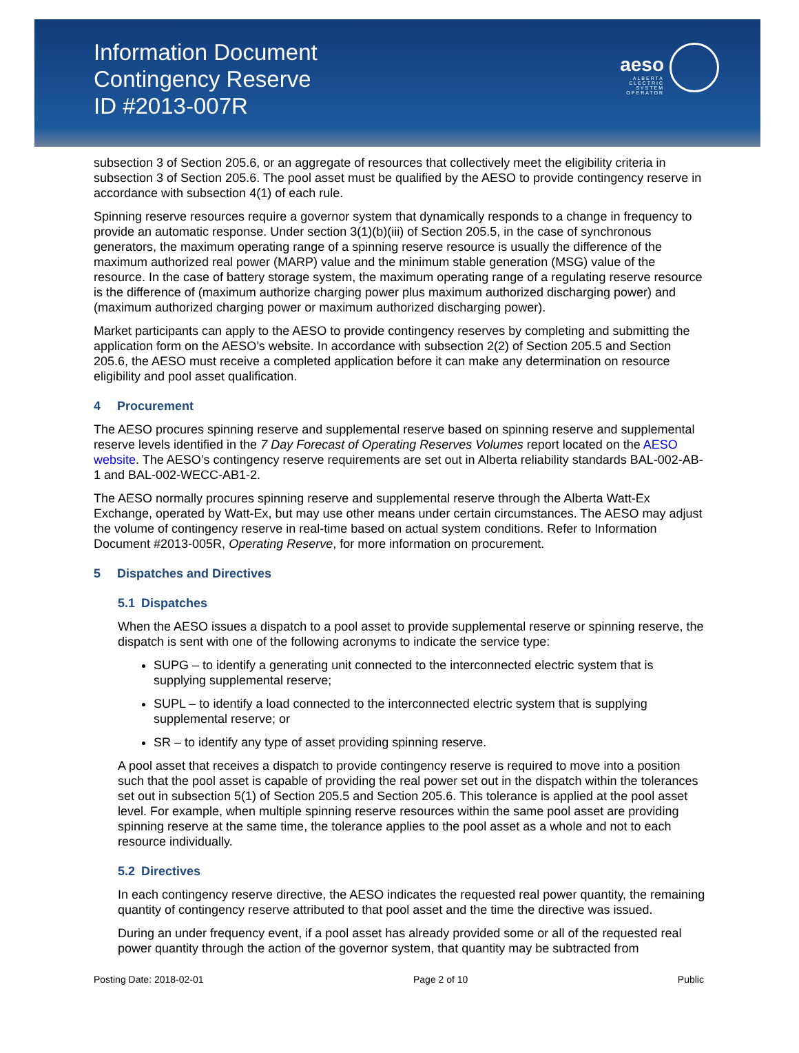Information Document
Contingency Reserve
ID #2013-007R
aeso
ALBERTA
ELECTRIC
SYSTEM
OPERATOR
subsection 3 of Section 205.6, or an aggregate of resources that collectively meet the eligibility criteria in subsection 3 of Section 205.6. The pool asset must be qualified by the AESO to provide contingency reserve in accordance with subsection 4(1) of each rule.
Spinning reserve resources require a governor system that dynamically responds to a change in frequency to provide an automatic response. Under section 3(1)(b)(iii) of Section 205.5, in the case of synchronous generators, the maximum operating range of a spinning reserve resource is usually the difference of the maximum authorized real power (MARP) value and the minimum stable generation (MSG) value of the resource. In the case of battery storage system, the maximum operating range of a regulating reserve resource is the difference of (maximum authorize charging power plus maximum authorized discharging power) and (maximum authorized charging power or maximum authorized discharging power).
Market participants can apply to the AESO to provide contingency reserves by completing and submitting the application form on the AESO’s website. In accordance with subsection 2(2) of Section 205.5 and Section 205.6, the AESO must receive a completed application before it can make any determination on resource eligibility and pool asset qualification.
4 Procurement
The AESO procures spinning reserve and supplemental reserve based on spinning reserve and supplemental reserve levels identified in the 7 Day Forecast of Operating Reserves Volumes report located on the AESO website. The AESO’s contingency reserve requirements are set out in Alberta reliability standards BAL-002-AB-1 and BAL-002-WECC-AB1-2.
The AESO normally procures spinning reserve and supplemental reserve through the Alberta Watt-Ex Exchange, operated by Watt-Ex, but may use other means under certain circumstances. The AESO may adjust the volume of contingency reserve in real-time based on actual system conditions. Refer to Information Document #2013-005R, Operating Reserve, for more information on procurement.
5 Dispatches and Directives
5.1 Dispatches
When the AESO issues a dispatch to a pool asset to provide supplemental reserve or spinning reserve, the dispatch is sent with one of the following acronyms to indicate the service type:
SUPG – to identify a generating unit connected to the interconnected electric system that is supplying supplemental reserve;
SUPL – to identify a load connected to the interconnected electric system that is supplying supplemental reserve; or
SR – to identify any type of asset providing spinning reserve.
A pool asset that receives a dispatch to provide contingency reserve is required to move into a position such that the pool asset is capable of providing the real power set out in the dispatch within the tolerances set out in subsection 5(1) of Section 205.5 and Section 205.6. This tolerance is applied at the pool asset level. For example, when multiple spinning reserve resources within the same pool asset are providing spinning reserve at the same time, the tolerance applies to the pool asset as a whole and not to each resource individually.
5.2 Directives
In each contingency reserve directive, the AESO indicates the requested real power quantity, the remaining quantity of contingency reserve attributed to that pool asset and the time the directive was issued.
During an under frequency event, if a pool asset has already provided some or all of the requested real power quantity through the action of the governor system, that quantity may be subtracted from
Posting Date: 2018-02-01 Page 2 of 10 Public